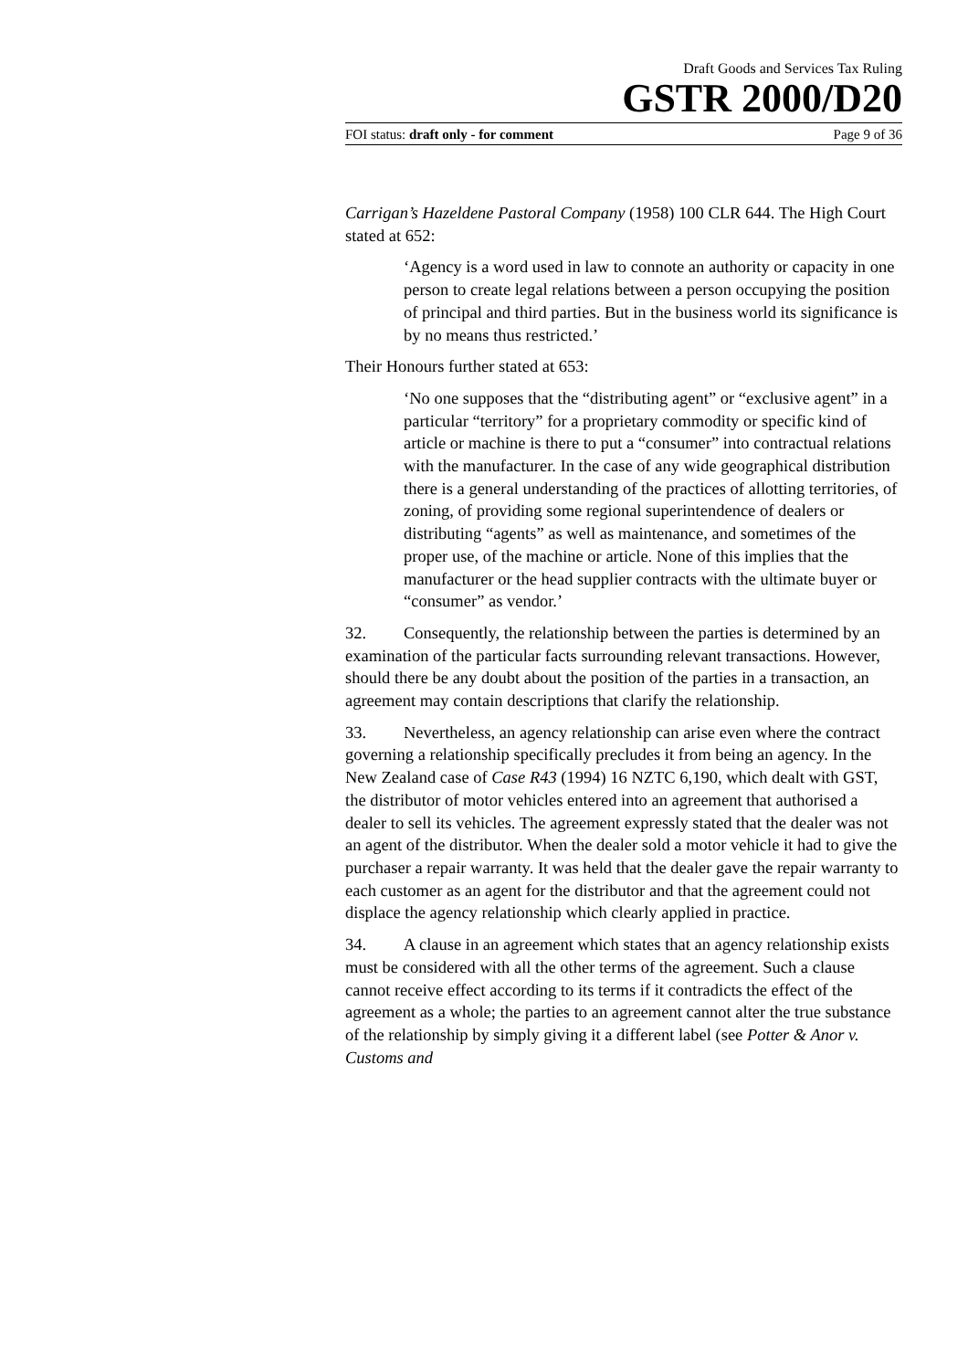Draft Goods and Services Tax Ruling
GSTR 2000/D20
FOI status: draft only - for comment Page 9 of 36
Carrigan’s Hazeldene Pastoral Company (1958) 100 CLR 644. The High Court stated at 652:
‘Agency is a word used in law to connote an authority or capacity in one person to create legal relations between a person occupying the position of principal and third parties. But in the business world its significance is by no means thus restricted.’
Their Honours further stated at 653:
‘No one supposes that the “distributing agent” or “exclusive agent” in a particular “territory” for a proprietary commodity or specific kind of article or machine is there to put a “consumer” into contractual relations with the manufacturer. In the case of any wide geographical distribution there is a general understanding of the practices of allotting territories, of zoning, of providing some regional superintendence of dealers or distributing “agents” as well as maintenance, and sometimes of the proper use, of the machine or article. None of this implies that the manufacturer or the head supplier contracts with the ultimate buyer or “consumer” as vendor.’
32. Consequently, the relationship between the parties is determined by an examination of the particular facts surrounding relevant transactions. However, should there be any doubt about the position of the parties in a transaction, an agreement may contain descriptions that clarify the relationship.
33. Nevertheless, an agency relationship can arise even where the contract governing a relationship specifically precludes it from being an agency. In the New Zealand case of Case R43 (1994) 16 NZTC 6,190, which dealt with GST, the distributor of motor vehicles entered into an agreement that authorised a dealer to sell its vehicles. The agreement expressly stated that the dealer was not an agent of the distributor. When the dealer sold a motor vehicle it had to give the purchaser a repair warranty. It was held that the dealer gave the repair warranty to each customer as an agent for the distributor and that the agreement could not displace the agency relationship which clearly applied in practice.
34. A clause in an agreement which states that an agency relationship exists must be considered with all the other terms of the agreement. Such a clause cannot receive effect according to its terms if it contradicts the effect of the agreement as a whole; the parties to an agreement cannot alter the true substance of the relationship by simply giving it a different label (see Potter & Anor v. Customs and